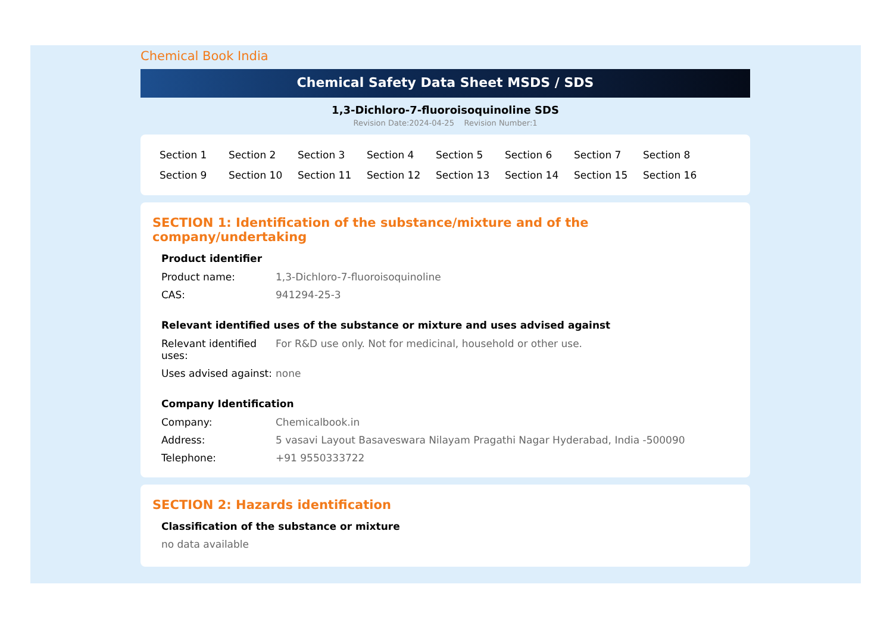Chemical Book India
Chemical Safety Data Sheet MSDS / SDS
1,3-Dichloro-7-fluoroisoquinoline SDS
Revision Date:2024-04-25 Revision Number:1
| Section 1 | Section 2 | Section 3 | Section 4 | Section 5 | Section 6 | Section 7 | Section 8 |
| Section 9 | Section 10 | Section 11 | Section 12 | Section 13 | Section 14 | Section 15 | Section 16 |
SECTION 1: Identification of the substance/mixture and of the company/undertaking
Product identifier
| Product name: | 1,3-Dichloro-7-fluoroisoquinoline |
| CAS: | 941294-25-3 |
Relevant identified uses of the substance or mixture and uses advised against
| Relevant identified uses: | For R&D use only. Not for medicinal, household or other use. |
| Uses advised against: | none |
Company Identification
| Company: | Chemicalbook.in |
| Address: | 5 vasavi Layout Basaveswara Nilayam Pragathi Nagar Hyderabad, India -500090 |
| Telephone: | +91 9550333722 |
SECTION 2: Hazards identification
Classification of the substance or mixture
no data available